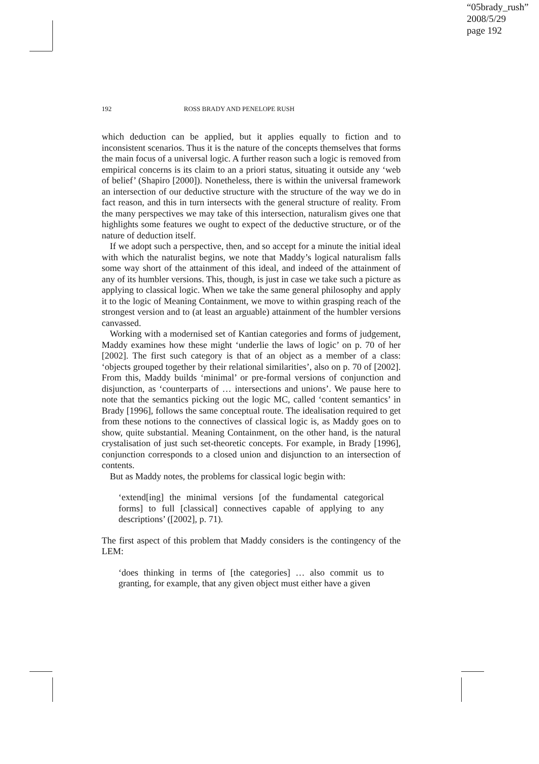“05brady_rush”
2008/5/29
page 192
192 ROSS BRADY AND PENELOPE RUSH
which deduction can be applied, but it applies equally to fiction and to inconsistent scenarios. Thus it is the nature of the concepts themselves that forms the main focus of a universal logic. A further reason such a logic is removed from empirical concerns is its claim to an a priori status, situating it outside any ‘web of belief’ (Shapiro [2000]). Nonetheless, there is within the universal framework an intersection of our deductive structure with the structure of the way we do in fact reason, and this in turn intersects with the general structure of reality. From the many perspectives we may take of this intersection, naturalism gives one that highlights some features we ought to expect of the deductive structure, or of the nature of deduction itself.
If we adopt such a perspective, then, and so accept for a minute the initial ideal with which the naturalist begins, we note that Maddy’s logical naturalism falls some way short of the attainment of this ideal, and indeed of the attainment of any of its humbler versions. This, though, is just in case we take such a picture as applying to classical logic. When we take the same general philosophy and apply it to the logic of Meaning Containment, we move to within grasping reach of the strongest version and to (at least an arguable) attainment of the humbler versions canvassed.
Working with a modernised set of Kantian categories and forms of judgement, Maddy examines how these might ‘underlie the laws of logic’ on p. 70 of her [2002]. The first such category is that of an object as a member of a class: ‘objects grouped together by their relational similarities’, also on p. 70 of [2002]. From this, Maddy builds ‘minimal’ or pre-formal versions of conjunction and disjunction, as ‘counterparts of … intersections and unions’. We pause here to note that the semantics picking out the logic MC, called ‘content semantics’ in Brady [1996], follows the same conceptual route. The idealisation required to get from these notions to the connectives of classical logic is, as Maddy goes on to show, quite substantial. Meaning Containment, on the other hand, is the natural crystalisation of just such set-theoretic concepts. For example, in Brady [1996], conjunction corresponds to a closed union and disjunction to an intersection of contents.
But as Maddy notes, the problems for classical logic begin with:
‘extend[ing] the minimal versions [of the fundamental categorical forms] to full [classical] connectives capable of applying to any descriptions’ ([2002], p. 71).
The first aspect of this problem that Maddy considers is the contingency of the LEM:
‘does thinking in terms of [the categories] … also commit us to granting, for example, that any given object must either have a given